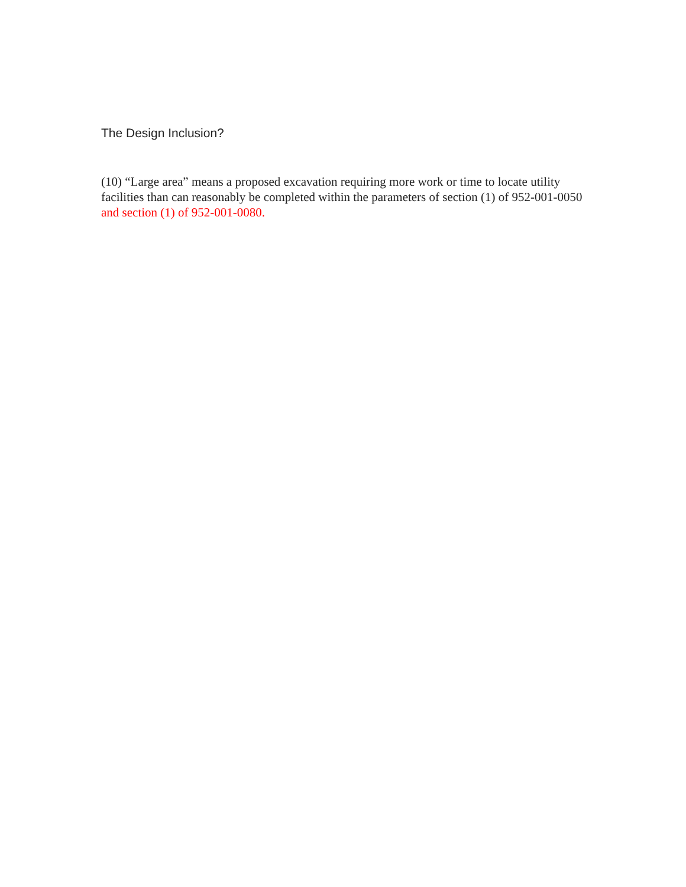The Design Inclusion?
(10) “Large area” means a proposed excavation requiring more work or time to locate utility facilities than can reasonably be completed within the parameters of section (1) of 952-001-0050 and section (1) of 952-001-0080.